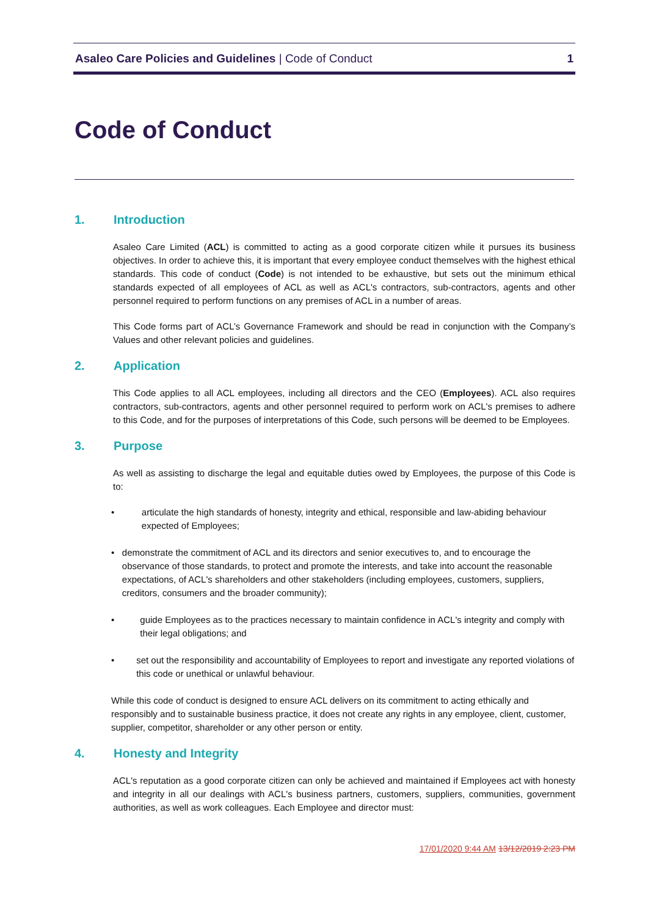Asaleo Care Policies and Guidelines | Code of Conduct
1
Code of Conduct
1. Introduction
Asaleo Care Limited (ACL) is committed to acting as a good corporate citizen while it pursues its business objectives. In order to achieve this, it is important that every employee conduct themselves with the highest ethical standards. This code of conduct (Code) is not intended to be exhaustive, but sets out the minimum ethical standards expected of all employees of ACL as well as ACL's contractors, sub-contractors, agents and other personnel required to perform functions on any premises of ACL in a number of areas.
This Code forms part of ACL’s Governance Framework and should be read in conjunction with the Company’s Values and other relevant policies and guidelines.
2. Application
This Code applies to all ACL employees, including all directors and the CEO (Employees). ACL also requires contractors, sub-contractors, agents and other personnel required to perform work on ACL's premises to adhere to this Code, and for the purposes of interpretations of this Code, such persons will be deemed to be Employees.
3. Purpose
As well as assisting to discharge the legal and equitable duties owed by Employees, the purpose of this Code is to:
• articulate the high standards of honesty, integrity and ethical, responsible and law-abiding behaviour expected of Employees;
• demonstrate the commitment of ACL and its directors and senior executives to, and to encourage the observance of those standards, to protect and promote the interests, and take into account the reasonable expectations, of ACL's shareholders and other stakeholders (including employees, customers, suppliers, creditors, consumers and the broader community);
• guide Employees as to the practices necessary to maintain confidence in ACL's integrity and comply with their legal obligations; and
• set out the responsibility and accountability of Employees to report and investigate any reported violations of this code or unethical or unlawful behaviour.
While this code of conduct is designed to ensure ACL delivers on its commitment to acting ethically and responsibly and to sustainable business practice, it does not create any rights in any employee, client, customer, supplier, competitor, shareholder or any other person or entity.
4. Honesty and Integrity
ACL's reputation as a good corporate citizen can only be achieved and maintained if Employees act with honesty and integrity in all our dealings with ACL's business partners, customers, suppliers, communities, government authorities, as well as work colleagues. Each Employee and director must:
17/01/2020 9:44 AM 13/12/2019 2:23 PM